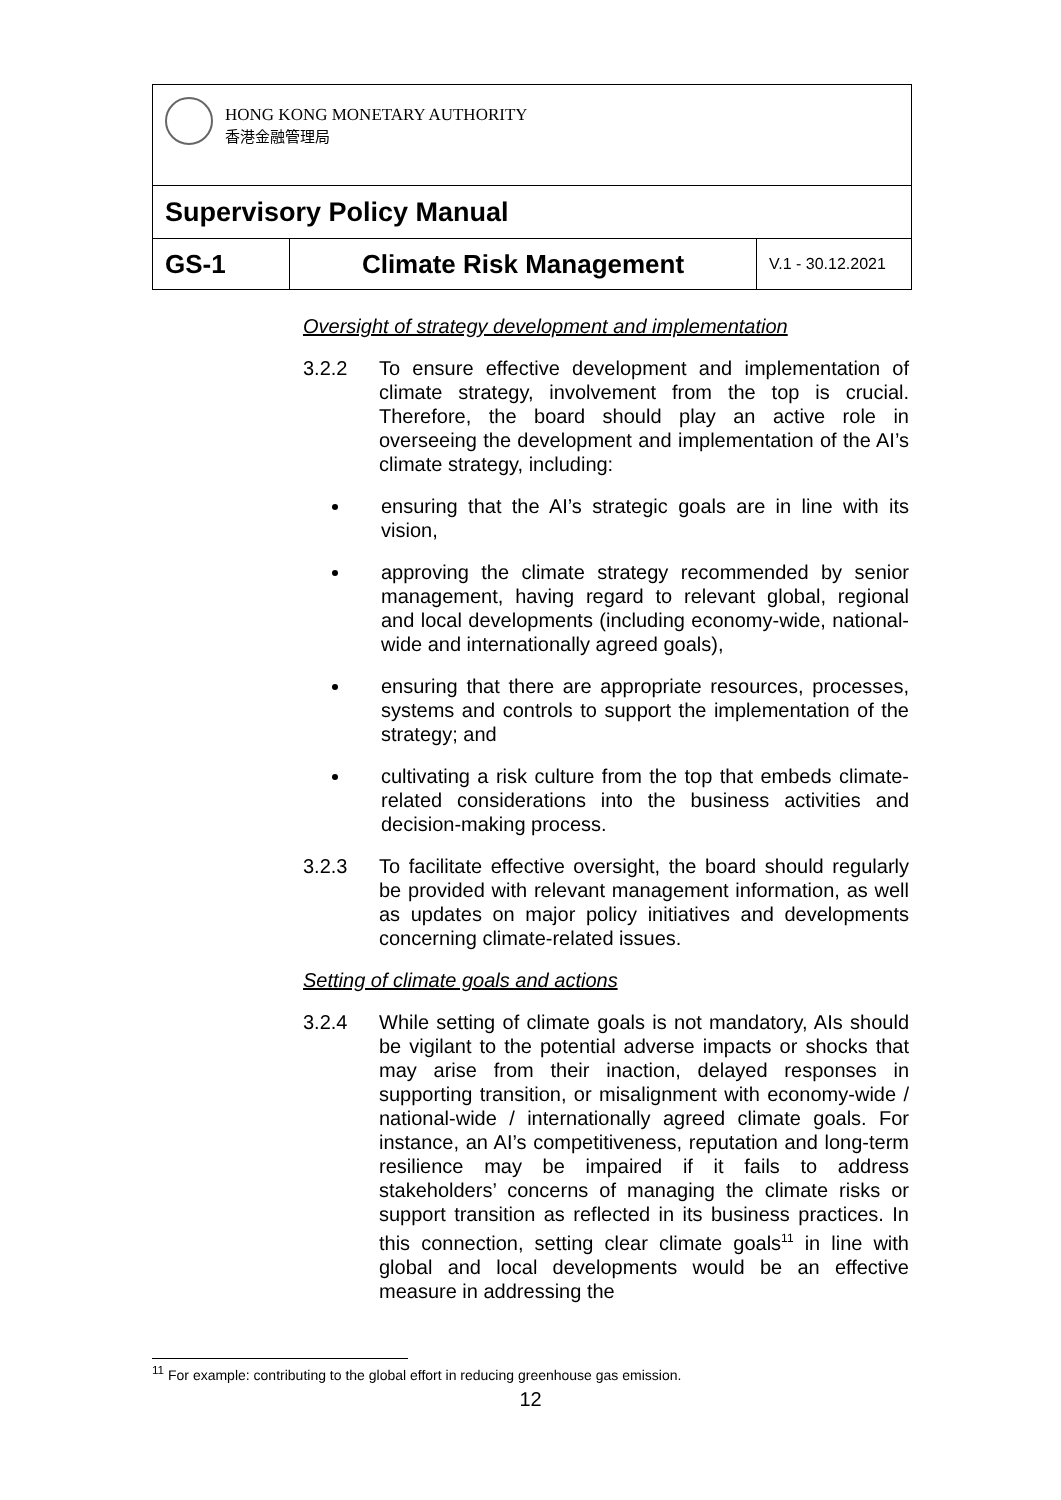| HONG KONG MONETARY AUTHORITY 香港金融管理局 | | |
| Supervisory Policy Manual | | |
| GS-1 | Climate Risk Management | V.1 - 30.12.2021 |
Oversight of strategy development and implementation
3.2.2 To ensure effective development and implementation of climate strategy, involvement from the top is crucial. Therefore, the board should play an active role in overseeing the development and implementation of the AI’s climate strategy, including:
ensuring that the AI’s strategic goals are in line with its vision,
approving the climate strategy recommended by senior management, having regard to relevant global, regional and local developments (including economy-wide, national-wide and internationally agreed goals),
ensuring that there are appropriate resources, processes, systems and controls to support the implementation of the strategy; and
cultivating a risk culture from the top that embeds climate-related considerations into the business activities and decision-making process.
3.2.3 To facilitate effective oversight, the board should regularly be provided with relevant management information, as well as updates on major policy initiatives and developments concerning climate-related issues.
Setting of climate goals and actions
3.2.4 While setting of climate goals is not mandatory, AIs should be vigilant to the potential adverse impacts or shocks that may arise from their inaction, delayed responses in supporting transition, or misalignment with economy-wide / national-wide / internationally agreed climate goals. For instance, an AI’s competitiveness, reputation and long-term resilience may be impaired if it fails to address stakeholders’ concerns of managing the climate risks or support transition as reflected in its business practices. In this connection, setting clear climate goals<sup>11</sup> in line with global and local developments would be an effective measure in addressing the
<sup>11</sup> For example: contributing to the global effort in reducing greenhouse gas emission.
12